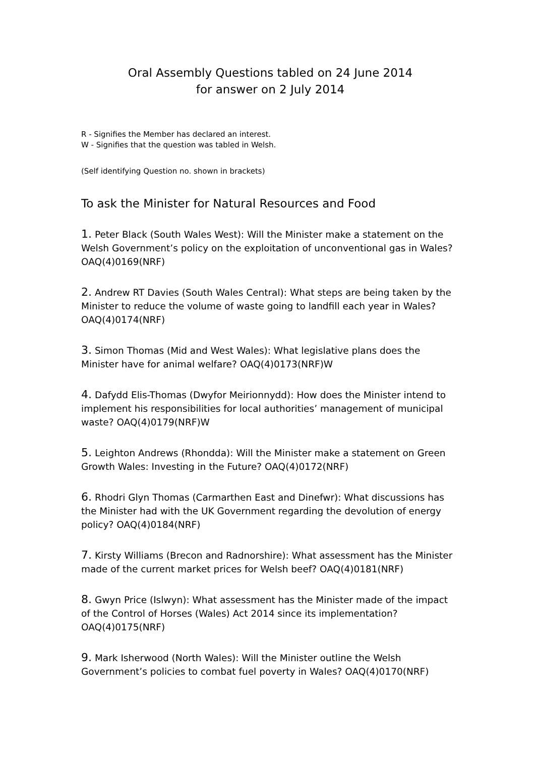Oral Assembly Questions tabled on 24 June 2014
for answer on 2 July 2014
R - Signifies the Member has declared an interest.
W - Signifies that the question was tabled in Welsh.
(Self identifying Question no. shown in brackets)
To ask the Minister for Natural Resources and Food
1. Peter Black (South Wales West): Will the Minister make a statement on the Welsh Government’s policy on the exploitation of unconventional gas in Wales? OAQ(4)0169(NRF)
2. Andrew RT Davies (South Wales Central): What steps are being taken by the Minister to reduce the volume of waste going to landfill each year in Wales? OAQ(4)0174(NRF)
3. Simon Thomas (Mid and West Wales): What legislative plans does the Minister have for animal welfare? OAQ(4)0173(NRF)W
4. Dafydd Elis-Thomas (Dwyfor Meirionnydd): How does the Minister intend to implement his responsibilities for local authorities’ management of municipal waste? OAQ(4)0179(NRF)W
5. Leighton Andrews (Rhondda): Will the Minister make a statement on Green Growth Wales: Investing in the Future? OAQ(4)0172(NRF)
6. Rhodri Glyn Thomas (Carmarthen East and Dinefwr): What discussions has the Minister had with the UK Government regarding the devolution of energy policy? OAQ(4)0184(NRF)
7. Kirsty Williams (Brecon and Radnorshire): What assessment has the Minister made of the current market prices for Welsh beef? OAQ(4)0181(NRF)
8. Gwyn Price (Islwyn): What assessment has the Minister made of the impact of the Control of Horses (Wales) Act 2014 since its implementation? OAQ(4)0175(NRF)
9. Mark Isherwood (North Wales): Will the Minister outline the Welsh Government’s policies to combat fuel poverty in Wales? OAQ(4)0170(NRF)